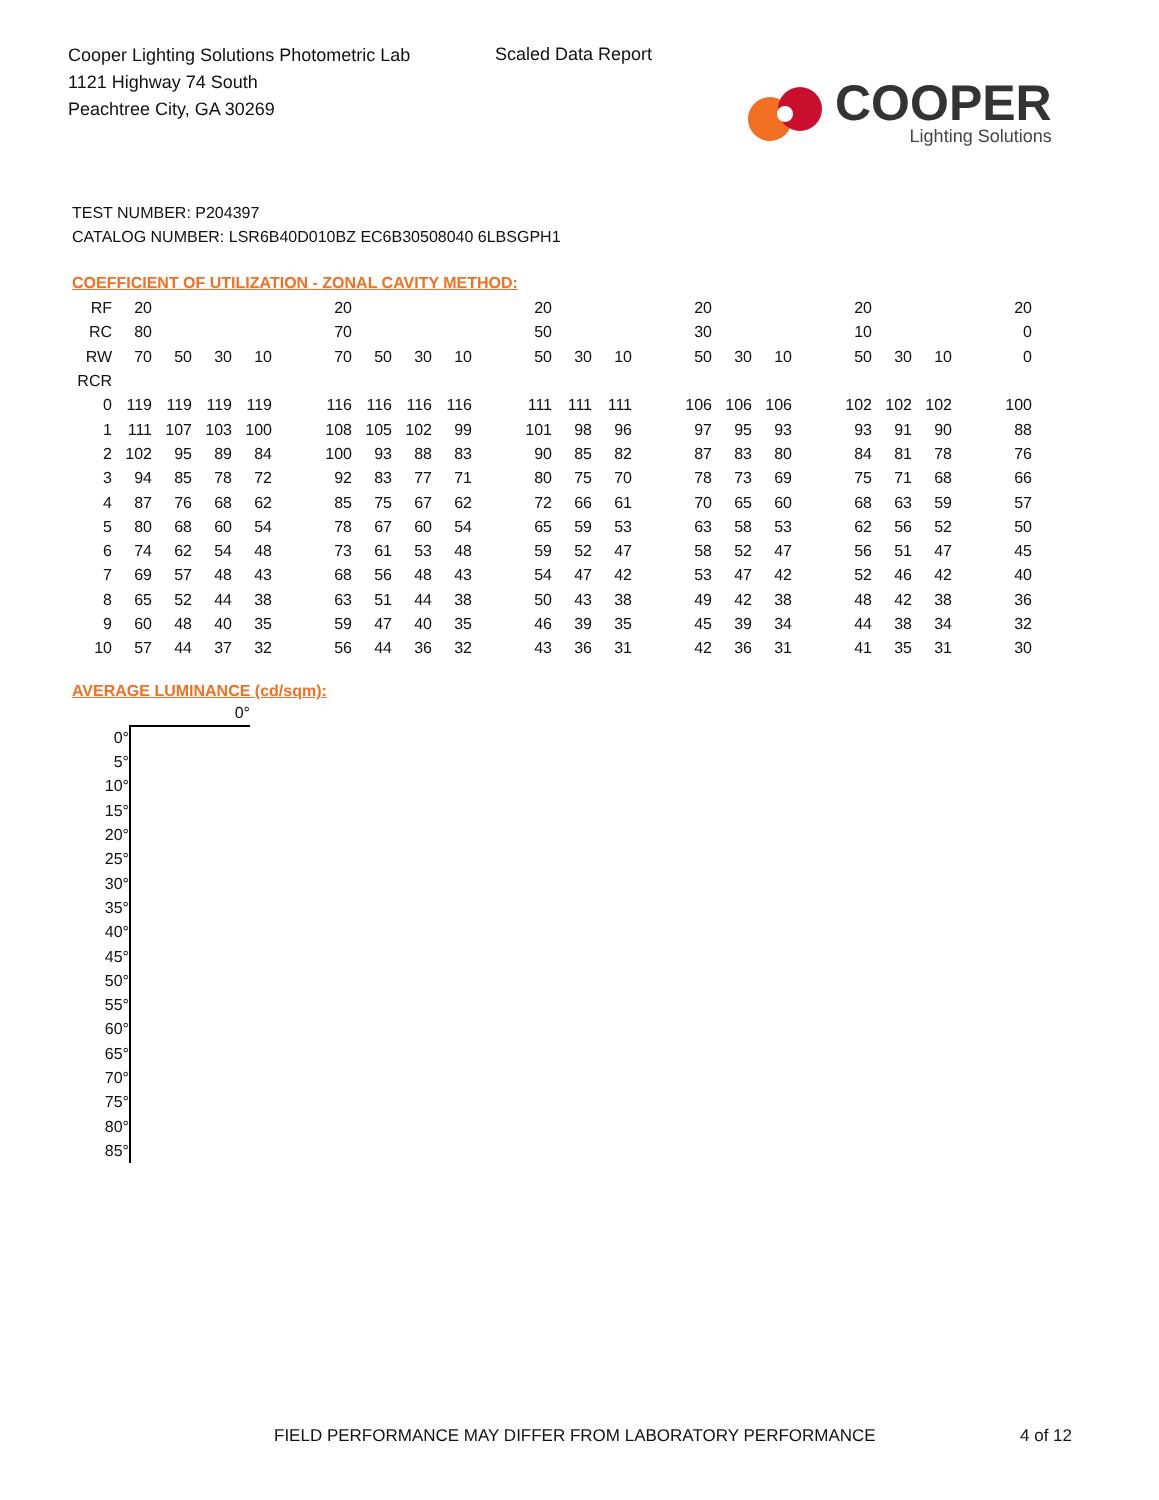Cooper Lighting Solutions Photometric Lab
1121 Highway 74 South
Peachtree City, GA 30269
Scaled Data Report
COOPER
Lighting Solutions
TEST NUMBER: P204397
CATALOG NUMBER: LSR6B40D010BZ EC6B30508040 6LBSGPH1
COEFFICIENT OF UTILIZATION - ZONAL CAVITY METHOD:
| RF | 20 | | | | | 20 | | | | | 20 | | | | 20 | | | | 20 | | | | 20 |
| RC | 80 | | | | | 70 | | | | | 50 | | | | 30 | | | | 10 | | | | 0 |
| RW | 70 | 50 | 30 | 10 | | 70 | 50 | 30 | 10 | | 50 | 30 | 10 | | 50 | 30 | 10 | | 50 | 30 | 10 | | 0 |
| RCR | | | | | | | | | | | | | | | | | | | | | | | |
| 0 | 119 | 119 | 119 | 119 | | 116 | 116 | 116 | 116 | | 111 | 111 | 111 | | 106 | 106 | 106 | | 102 | 102 | 102 | | 100 |
| 1 | 111 | 107 | 103 | 100 | | 108 | 105 | 102 | 99 | | 101 | 98 | 96 | | 97 | 95 | 93 | | 93 | 91 | 90 | | 88 |
| 2 | 102 | 95 | 89 | 84 | | 100 | 93 | 88 | 83 | | 90 | 85 | 82 | | 87 | 83 | 80 | | 84 | 81 | 78 | | 76 |
| 3 | 94 | 85 | 78 | 72 | | 92 | 83 | 77 | 71 | | 80 | 75 | 70 | | 78 | 73 | 69 | | 75 | 71 | 68 | | 66 |
| 4 | 87 | 76 | 68 | 62 | | 85 | 75 | 67 | 62 | | 72 | 66 | 61 | | 70 | 65 | 60 | | 68 | 63 | 59 | | 57 |
| 5 | 80 | 68 | 60 | 54 | | 78 | 67 | 60 | 54 | | 65 | 59 | 53 | | 63 | 58 | 53 | | 62 | 56 | 52 | | 50 |
| 6 | 74 | 62 | 54 | 48 | | 73 | 61 | 53 | 48 | | 59 | 52 | 47 | | 58 | 52 | 47 | | 56 | 51 | 47 | | 45 |
| 7 | 69 | 57 | 48 | 43 | | 68 | 56 | 48 | 43 | | 54 | 47 | 42 | | 53 | 47 | 42 | | 52 | 46 | 42 | | 40 |
| 8 | 65 | 52 | 44 | 38 | | 63 | 51 | 44 | 38 | | 50 | 43 | 38 | | 49 | 42 | 38 | | 48 | 42 | 38 | | 36 |
| 9 | 60 | 48 | 40 | 35 | | 59 | 47 | 40 | 35 | | 46 | 39 | 35 | | 45 | 39 | 34 | | 44 | 38 | 34 | | 32 |
| 10 | 57 | 44 | 37 | 32 | | 56 | 44 | 36 | 32 | | 43 | 36 | 31 | | 42 | 36 | 31 | | 41 | 35 | 31 | | 30 |
AVERAGE LUMINANCE (cd/sqm):
| | 0° |
| 0° | |
| 5° | |
| 10° | |
| 15° | |
| 20° | |
| 25° | |
| 30° | |
| 35° | |
| 40° | |
| 45° | |
| 50° | |
| 55° | |
| 60° | |
| 65° | |
| 70° | |
| 75° | |
| 80° | |
| 85° | |
FIELD PERFORMANCE MAY DIFFER FROM LABORATORY PERFORMANCE
4 of 12